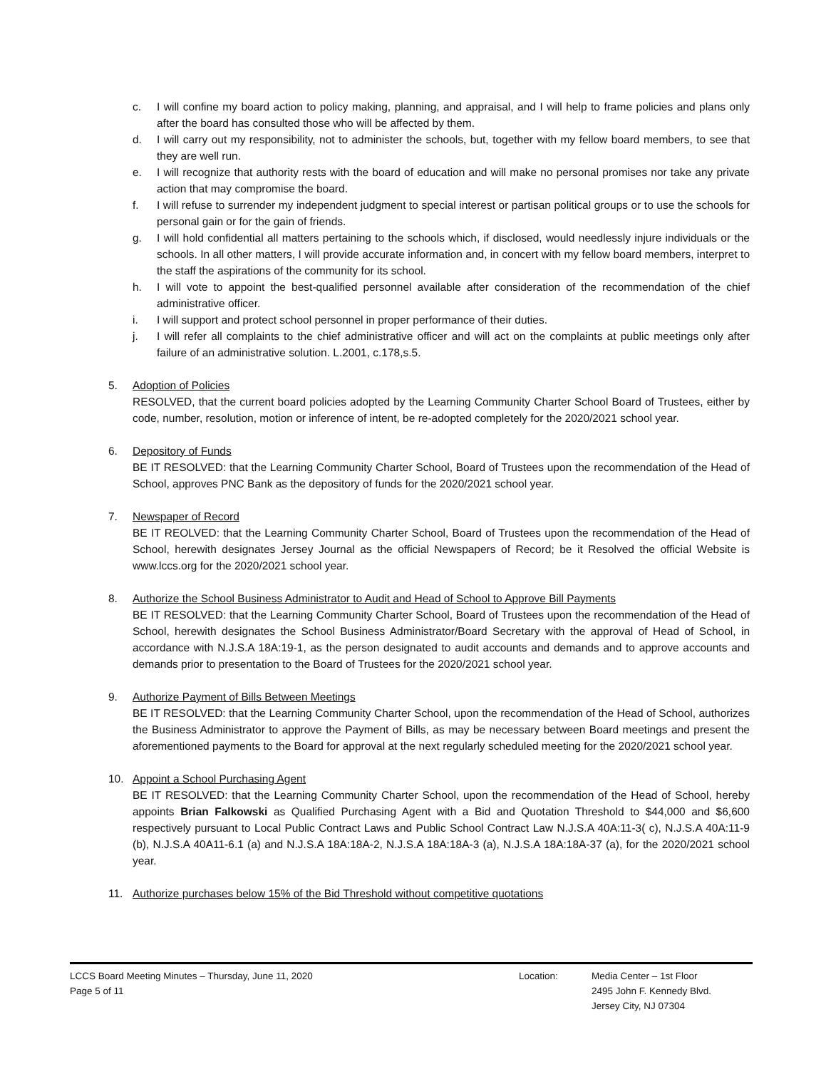c. I will confine my board action to policy making, planning, and appraisal, and I will help to frame policies and plans only after the board has consulted those who will be affected by them.
d. I will carry out my responsibility, not to administer the schools, but, together with my fellow board members, to see that they are well run.
e. I will recognize that authority rests with the board of education and will make no personal promises nor take any private action that may compromise the board.
f. I will refuse to surrender my independent judgment to special interest or partisan political groups or to use the schools for personal gain or for the gain of friends.
g. I will hold confidential all matters pertaining to the schools which, if disclosed, would needlessly injure individuals or the schools. In all other matters, I will provide accurate information and, in concert with my fellow board members, interpret to the staff the aspirations of the community for its school.
h. I will vote to appoint the best-qualified personnel available after consideration of the recommendation of the chief administrative officer.
i. I will support and protect school personnel in proper performance of their duties.
j. I will refer all complaints to the chief administrative officer and will act on the complaints at public meetings only after failure of an administrative solution. L.2001, c.178,s.5.
5. Adoption of Policies
RESOLVED, that the current board policies adopted by the Learning Community Charter School Board of Trustees, either by code, number, resolution, motion or inference of intent, be re-adopted completely for the 2020/2021 school year.
6. Depository of Funds
BE IT RESOLVED: that the Learning Community Charter School, Board of Trustees upon the recommendation of the Head of School, approves PNC Bank as the depository of funds for the 2020/2021 school year.
7. Newspaper of Record
BE IT REOLVED: that the Learning Community Charter School, Board of Trustees upon the recommendation of the Head of School, herewith designates Jersey Journal as the official Newspapers of Record; be it Resolved the official Website is www.lccs.org for the 2020/2021 school year.
8. Authorize the School Business Administrator to Audit and Head of School to Approve Bill Payments
BE IT RESOLVED: that the Learning Community Charter School, Board of Trustees upon the recommendation of the Head of School, herewith designates the School Business Administrator/Board Secretary with the approval of Head of School, in accordance with N.J.S.A 18A:19-1, as the person designated to audit accounts and demands and to approve accounts and demands prior to presentation to the Board of Trustees for the 2020/2021 school year.
9. Authorize Payment of Bills Between Meetings
BE IT RESOLVED: that the Learning Community Charter School, upon the recommendation of the Head of School, authorizes the Business Administrator to approve the Payment of Bills, as may be necessary between Board meetings and present the aforementioned payments to the Board for approval at the next regularly scheduled meeting for the 2020/2021 school year.
10. Appoint a School Purchasing Agent
BE IT RESOLVED: that the Learning Community Charter School, upon the recommendation of the Head of School, hereby appoints Brian Falkowski as Qualified Purchasing Agent with a Bid and Quotation Threshold to $44,000 and $6,600 respectively pursuant to Local Public Contract Laws and Public School Contract Law N.J.S.A 40A:11-3( c), N.J.S.A 40A:11-9 (b), N.J.S.A 40A11-6.1 (a) and N.J.S.A 18A:18A-2, N.J.S.A 18A:18A-3 (a), N.J.S.A 18A:18A-37 (a), for the 2020/2021 school year.
11. Authorize purchases below 15% of the Bid Threshold without competitive quotations
LCCS Board Meeting Minutes – Thursday, June 11, 2020
Page 5 of 11
Location: Media Center – 1st Floor
2495 John F. Kennedy Blvd.
Jersey City, NJ 07304